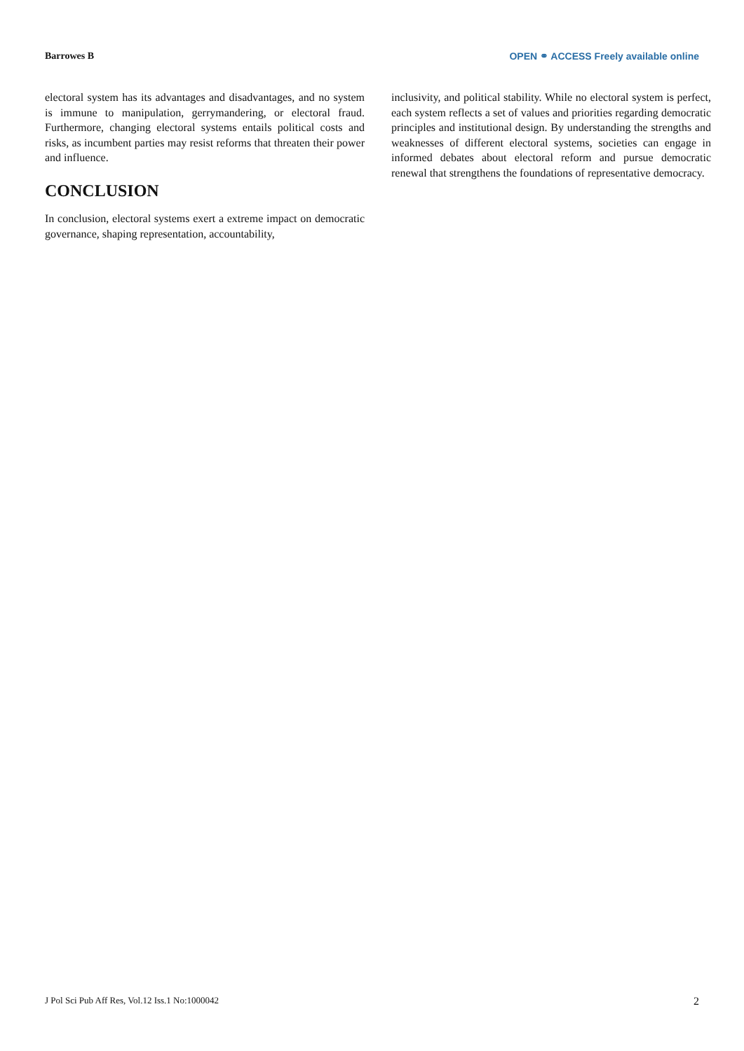Barrowes B OPEN ⚭ ACCESS Freely available online
electoral system has its advantages and disadvantages, and no system is immune to manipulation, gerrymandering, or electoral fraud. Furthermore, changing electoral systems entails political costs and risks, as incumbent parties may resist reforms that threaten their power and influence.
CONCLUSION
In conclusion, electoral systems exert a extreme impact on democratic governance, shaping representation, accountability,
inclusivity, and political stability. While no electoral system is perfect, each system reflects a set of values and priorities regarding democratic principles and institutional design. By understanding the strengths and weaknesses of different electoral systems, societies can engage in informed debates about electoral reform and pursue democratic renewal that strengthens the foundations of representative democracy.
J Pol Sci Pub Aff Res, Vol.12 Iss.1 No:1000042 2